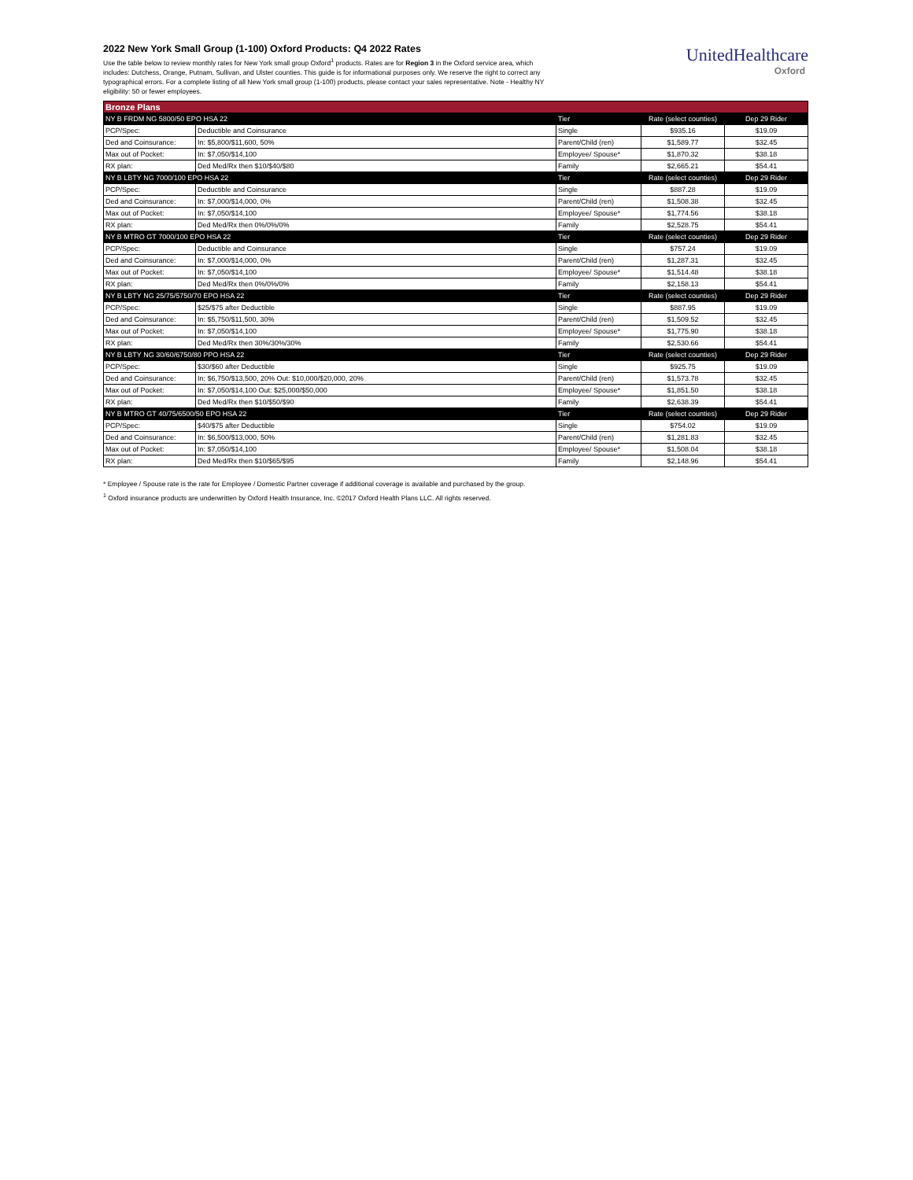2022 New York Small Group (1-100) Oxford Products: Q4 2022 Rates
Use the table below to review monthly rates for New York small group Oxford<sup>1</sup> products. Rates are for Region 3 in the Oxford service area, which includes: Dutchess, Orange, Putnam, Sullivan, and Ulster counties. This guide is for informational purposes only. We reserve the right to correct any typographical errors. For a complete listing of all New York small group (1-100) products, please contact your sales representative. Note - Healthy NY eligibility: 50 or fewer employees.
UnitedHealthcare
Oxford
| Bronze Plans | | | | |
| --- | --- | --- | --- | --- |
| NY B FRDM NG 5800/50 EPO HSA 22 | | Tier | Rate (select counties) | Dep 29 Rider |
| PCP/Spec: | Deductible and Coinsurance | Single | $935.16 | $19.09 |
| Ded and Coinsurance: | In: $5,800/$11,600, 50% | Parent/Child (ren) | $1,589.77 | $32.45 |
| Max out of Pocket: | In: $7,050/$14,100 | Employee/ Spouse* | $1,870.32 | $38.18 |
| RX plan: | Ded Med/Rx then $10/$40/$80 | Family | $2,665.21 | $54.41 |
| NY B LBTY NG 7000/100 EPO HSA 22 | | Tier | Rate (select counties) | Dep 29 Rider |
| PCP/Spec: | Deductible and Coinsurance | Single | $887.28 | $19.09 |
| Ded and Coinsurance: | In: $7,000/$14,000, 0% | Parent/Child (ren) | $1,508.38 | $32.45 |
| Max out of Pocket: | In: $7,050/$14,100 | Employee/ Spouse* | $1,774.56 | $38.18 |
| RX plan: | Ded Med/Rx then 0%/0%/0% | Family | $2,528.75 | $54.41 |
| NY B MTRO GT 7000/100 EPO HSA 22 | | Tier | Rate (select counties) | Dep 29 Rider |
| PCP/Spec: | Deductible and Coinsurance | Single | $757.24 | $19.09 |
| Ded and Coinsurance: | In: $7,000/$14,000, 0% | Parent/Child (ren) | $1,287.31 | $32.45 |
| Max out of Pocket: | In: $7,050/$14,100 | Employee/ Spouse* | $1,514.48 | $38.18 |
| RX plan: | Ded Med/Rx then 0%/0%/0% | Family | $2,158.13 | $54.41 |
| NY B LBTY NG 25/75/5750/70 EPO HSA 22 | | Tier | Rate (select counties) | Dep 29 Rider |
| PCP/Spec: | $25/$75 after Deductible | Single | $887.95 | $19.09 |
| Ded and Coinsurance: | In: $5,750/$11,500, 30% | Parent/Child (ren) | $1,509.52 | $32.45 |
| Max out of Pocket: | In: $7,050/$14,100 | Employee/ Spouse* | $1,775.90 | $38.18 |
| RX plan: | Ded Med/Rx then 30%/30%/30% | Family | $2,530.66 | $54.41 |
| NY B LBTY NG 30/60/6750/80 PPO HSA 22 | | Tier | Rate (select counties) | Dep 29 Rider |
| PCP/Spec: | $30/$60 after Deductible | Single | $925.75 | $19.09 |
| Ded and Coinsurance: | In: $6,750/$13,500, 20% Out: $10,000/$20,000, 20% | Parent/Child (ren) | $1,573.78 | $32.45 |
| Max out of Pocket: | In: $7,050/$14,100 Out: $25,000/$50,000 | Employee/ Spouse* | $1,851.50 | $38.18 |
| RX plan: | Ded Med/Rx then $10/$50/$90 | Family | $2,638.39 | $54.41 |
| NY B MTRO GT 40/75/6500/50 EPO HSA 22 | | Tier | Rate (select counties) | Dep 29 Rider |
| PCP/Spec: | $40/$75 after Deductible | Single | $754.02 | $19.09 |
| Ded and Coinsurance: | In: $6,500/$13,000, 50% | Parent/Child (ren) | $1,281.83 | $32.45 |
| Max out of Pocket: | In: $7,050/$14,100 | Employee/ Spouse* | $1,508.04 | $38.18 |
| RX plan: | Ded Med/Rx then $10/$65/$95 | Family | $2,148.96 | $54.41 |
* Employee / Spouse rate is the rate for Employee / Domestic Partner coverage if additional coverage is available and purchased by the group.
<sup>1</sup> Oxford insurance products are underwritten by Oxford Health Insurance, Inc. ©2017 Oxford Health Plans LLC. All rights reserved.